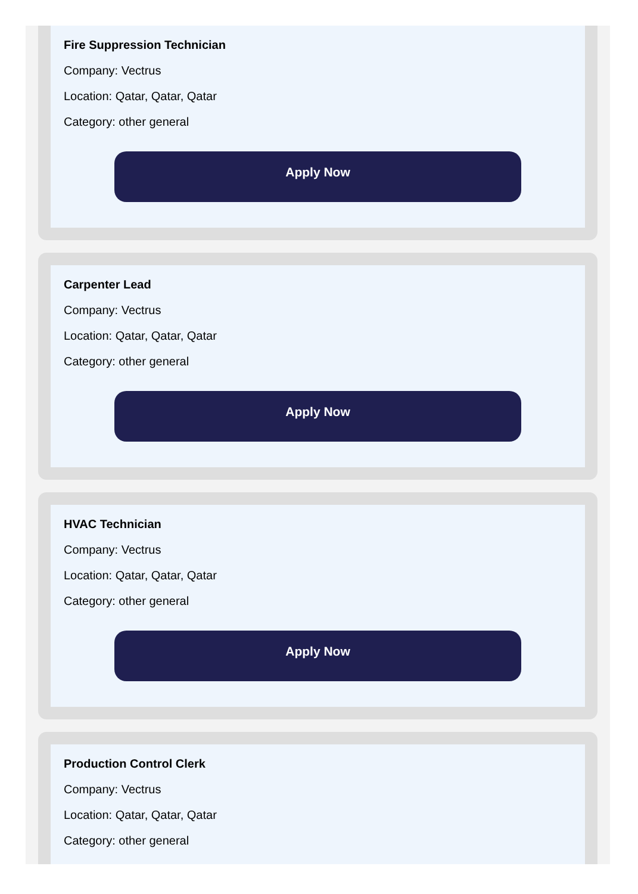Fire Suppression Technician
Company: Vectrus
Location: Qatar, Qatar, Qatar
Category: other general
Apply Now
Carpenter Lead
Company: Vectrus
Location: Qatar, Qatar, Qatar
Category: other general
Apply Now
HVAC Technician
Company: Vectrus
Location: Qatar, Qatar, Qatar
Category: other general
Apply Now
Production Control Clerk
Company: Vectrus
Location: Qatar, Qatar, Qatar
Category: other general